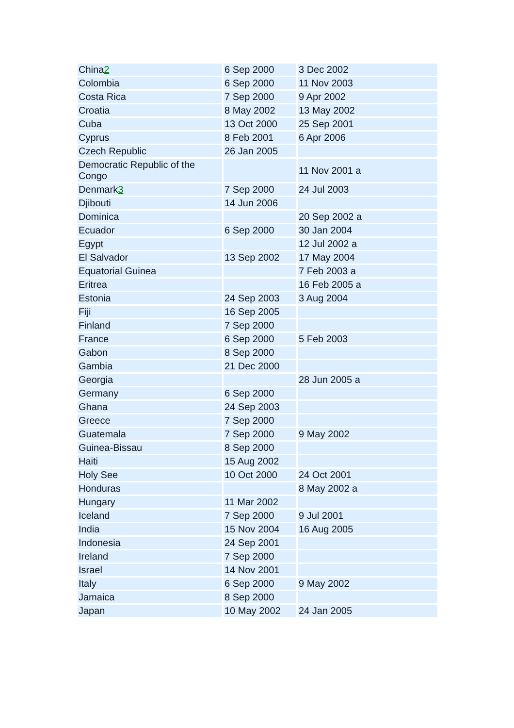| China 2 | 6 Sep 2000 | 3 Dec 2002 |
| Colombia | 6 Sep 2000 | 11 Nov 2003 |
| Costa Rica | 7 Sep 2000 | 9 Apr 2002 |
| Croatia | 8 May 2002 | 13 May 2002 |
| Cuba | 13 Oct 2000 | 25 Sep 2001 |
| Cyprus | 8 Feb 2001 | 6 Apr 2006 |
| Czech Republic | 26 Jan 2005 | |
| Democratic Republic of the Congo | | 11 Nov 2001 a |
| Denmark 3 | 7 Sep 2000 | 24 Jul 2003 |
| Djibouti | 14 Jun 2006 | |
| Dominica | | 20 Sep 2002 a |
| Ecuador | 6 Sep 2000 | 30 Jan 2004 |
| Egypt | | 12 Jul 2002 a |
| El Salvador | 13 Sep 2002 | 17 May 2004 |
| Equatorial Guinea | | 7 Feb 2003 a |
| Eritrea | | 16 Feb 2005 a |
| Estonia | 24 Sep 2003 | 3 Aug 2004 |
| Fiji | 16 Sep 2005 | |
| Finland | 7 Sep 2000 | |
| France | 6 Sep 2000 | 5 Feb 2003 |
| Gabon | 8 Sep 2000 | |
| Gambia | 21 Dec 2000 | |
| Georgia | | 28 Jun 2005 a |
| Germany | 6 Sep 2000 | |
| Ghana | 24 Sep 2003 | |
| Greece | 7 Sep 2000 | |
| Guatemala | 7 Sep 2000 | 9 May 2002 |
| Guinea-Bissau | 8 Sep 2000 | |
| Haiti | 15 Aug 2002 | |
| Holy See | 10 Oct 2000 | 24 Oct 2001 |
| Honduras | | 8 May 2002 a |
| Hungary | 11 Mar 2002 | |
| Iceland | 7 Sep 2000 | 9 Jul 2001 |
| India | 15 Nov 2004 | 16 Aug 2005 |
| Indonesia | 24 Sep 2001 | |
| Ireland | 7 Sep 2000 | |
| Israel | 14 Nov 2001 | |
| Italy | 6 Sep 2000 | 9 May 2002 |
| Jamaica | 8 Sep 2000 | |
| Japan | 10 May 2002 | 24 Jan 2005 |